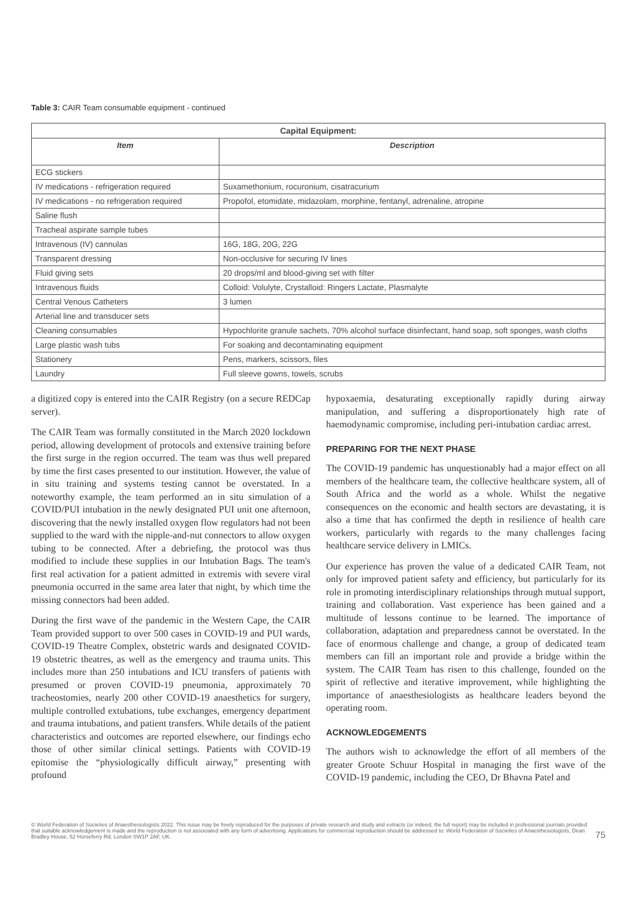Table 3: CAIR Team consumable equipment - continued
| Capital Equipment: | |
| --- | --- |
| Item | Description |
| ECG stickers | |
| IV medications - refrigeration required | Suxamethonium, rocuronium, cisatracurium |
| IV medications - no refrigeration required | Propofol, etomidate, midazolam, morphine, fentanyl, adrenaline, atropine |
| Saline flush | |
| Tracheal aspirate sample tubes | |
| Intravenous (IV) cannulas | 16G, 18G, 20G, 22G |
| Transparent dressing | Non-occlusive for securing IV lines |
| Fluid giving sets | 20 drops/ml and blood-giving set with filter |
| Intravenous fluids | Colloid: Volulyte, Crystalloid: Ringers Lactate, Plasmalyte |
| Central Venous Catheters | 3 lumen |
| Arterial line and transducer sets | |
| Cleaning consumables | Hypochlorite granule sachets, 70% alcohol surface disinfectant, hand soap, soft sponges, wash cloths |
| Large plastic wash tubs | For soaking and decontaminating equipment |
| Stationery | Pens, markers, scissors, files |
| Laundry | Full sleeve gowns, towels, scrubs |
a digitized copy is entered into the CAIR Registry (on a secure REDCap server).
The CAIR Team was formally constituted in the March 2020 lockdown period, allowing development of protocols and extensive training before the first surge in the region occurred. The team was thus well prepared by time the first cases presented to our institution. However, the value of in situ training and systems testing cannot be overstated. In a noteworthy example, the team performed an in situ simulation of a COVID/PUI intubation in the newly designated PUI unit one afternoon, discovering that the newly installed oxygen flow regulators had not been supplied to the ward with the nipple-and-nut connectors to allow oxygen tubing to be connected. After a debriefing, the protocol was thus modified to include these supplies in our Intubation Bags. The team's first real activation for a patient admitted in extremis with severe viral pneumonia occurred in the same area later that night, by which time the missing connectors had been added.
During the first wave of the pandemic in the Western Cape, the CAIR Team provided support to over 500 cases in COVID-19 and PUI wards, COVID-19 Theatre Complex, obstetric wards and designated COVID-19 obstetric theatres, as well as the emergency and trauma units. This includes more than 250 intubations and ICU transfers of patients with presumed or proven COVID-19 pneumonia, approximately 70 tracheostomies, nearly 200 other COVID-19 anaesthetics for surgery, multiple controlled extubations, tube exchanges, emergency department and trauma intubations, and patient transfers. While details of the patient characteristics and outcomes are reported elsewhere, our findings echo those of other similar clinical settings. Patients with COVID-19 epitomise the “physiologically difficult airway,” presenting with profound
hypoxaemia, desaturating exceptionally rapidly during airway manipulation, and suffering a disproportionately high rate of haemodynamic compromise, including peri-intubation cardiac arrest.
PREPARING FOR THE NEXT PHASE
The COVID-19 pandemic has unquestionably had a major effect on all members of the healthcare team, the collective healthcare system, all of South Africa and the world as a whole. Whilst the negative consequences on the economic and health sectors are devastating, it is also a time that has confirmed the depth in resilience of health care workers, particularly with regards to the many challenges facing healthcare service delivery in LMICs.
Our experience has proven the value of a dedicated CAIR Team, not only for improved patient safety and efficiency, but particularly for its role in promoting interdisciplinary relationships through mutual support, training and collaboration. Vast experience has been gained and a multitude of lessons continue to be learned. The importance of collaboration, adaptation and preparedness cannot be overstated. In the face of enormous challenge and change, a group of dedicated team members can fill an important role and provide a bridge within the system. The CAIR Team has risen to this challenge, founded on the spirit of reflective and iterative improvement, while highlighting the importance of anaesthesiologists as healthcare leaders beyond the operating room.
ACKNOWLEDGEMENTS
The authors wish to acknowledge the effort of all members of the greater Groote Schuur Hospital in managing the first wave of the COVID-19 pandemic, including the CEO, Dr Bhavna Patel and
© World Federation of Societies of Anaesthesiologists 2022. This issue may be freely reproduced for the purposes of private research and study and extracts (or indeed, the full report) may be included in professional journals provided that suitable acknowledgement is made and the reproduction is not associated with any form of advertising. Applications for commercial reproduction should be addressed to: World Federation of Societies of Anaesthesiologists, Dean Bradley House, 52 Horseferry Rd, London SW1P 2AF, UK.
75